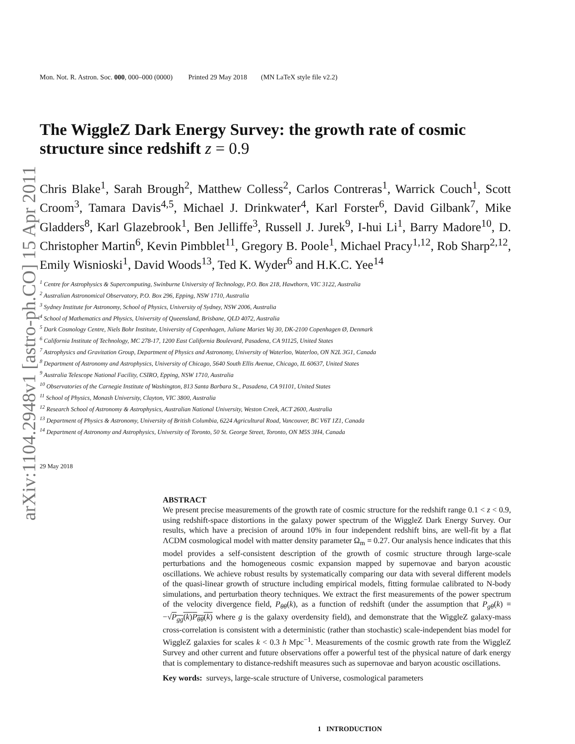arXiv:1104.2948v1 [astro-ph.CO] 15 Apr 2011
Mon. Not. R. Astron. Soc. 000, 000–000 (0000) Printed 29 May 2018 (MN LaTeX style file v2.2)
The WiggleZ Dark Energy Survey: the growth rate of cosmic structure since redshift z = 0.9
Chris Blake<sup>1</sup>, Sarah Brough<sup>2</sup>, Matthew Colless<sup>2</sup>, Carlos Contreras<sup>1</sup>, Warrick Couch<sup>1</sup>, Scott Croom<sup>3</sup>, Tamara Davis<sup>4,5</sup>, Michael J. Drinkwater<sup>4</sup>, Karl Forster<sup>6</sup>, David Gilbank<sup>7</sup>, Mike Gladders<sup>8</sup>, Karl Glazebrook<sup>1</sup>, Ben Jelliffe<sup>3</sup>, Russell J. Jurek<sup>9</sup>, I-hui Li<sup>1</sup>, Barry Madore<sup>10</sup>, D. Christopher Martin<sup>6</sup>, Kevin Pimbblet<sup>11</sup>, Gregory B. Poole<sup>1</sup>, Michael Pracy<sup>1,12</sup>, Rob Sharp<sup>2,12</sup>, Emily Wisnioski<sup>1</sup>, David Woods<sup>13</sup>, Ted K. Wyder<sup>6</sup> and H.K.C. Yee<sup>14</sup>
<sup>1</sup> Centre for Astrophysics & Supercomputing, Swinburne University of Technology, P.O. Box 218, Hawthorn, VIC 3122, Australia
<sup>2</sup> Australian Astronomical Observatory, P.O. Box 296, Epping, NSW 1710, Australia
<sup>3</sup> Sydney Institute for Astronomy, School of Physics, University of Sydney, NSW 2006, Australia
<sup>4</sup> School of Mathematics and Physics, University of Queensland, Brisbane, QLD 4072, Australia
<sup>5</sup> Dark Cosmology Centre, Niels Bohr Institute, University of Copenhagen, Juliane Maries Vej 30, DK-2100 Copenhagen Ø, Denmark
<sup>6</sup> California Institute of Technology, MC 278-17, 1200 East California Boulevard, Pasadena, CA 91125, United States
<sup>7</sup> Astrophysics and Gravitation Group, Department of Physics and Astronomy, University of Waterloo, Waterloo, ON N2L 3G1, Canada
<sup>8</sup> Department of Astronomy and Astrophysics, University of Chicago, 5640 South Ellis Avenue, Chicago, IL 60637, United States
<sup>9</sup> Australia Telescope National Facility, CSIRO, Epping, NSW 1710, Australia
<sup>10</sup> Observatories of the Carnegie Institute of Washington, 813 Santa Barbara St., Pasadena, CA 91101, United States
<sup>11</sup> School of Physics, Monash University, Clayton, VIC 3800, Australia
<sup>12</sup> Research School of Astronomy & Astrophysics, Australian National University, Weston Creek, ACT 2600, Australia
<sup>13</sup> Department of Physics & Astronomy, University of British Columbia, 6224 Agricultural Road, Vancouver, BC V6T 1Z1, Canada
<sup>14</sup> Department of Astronomy and Astrophysics, University of Toronto, 50 St. George Street, Toronto, ON M5S 3H4, Canada
29 May 2018
ABSTRACT
We present precise measurements of the growth rate of cosmic structure for the redshift range 0.1 < z < 0.9, using redshift-space distortions in the galaxy power spectrum of the WiggleZ Dark Energy Survey. Our results, which have a precision of around 10% in four independent redshift bins, are well-fit by a flat ΛCDM cosmological model with matter density parameter Ω<sub>m</sub> = 0.27. Our analysis hence indicates that this model provides a self-consistent description of the growth of cosmic structure through large-scale perturbations and the homogeneous cosmic expansion mapped by supernovae and baryon acoustic oscillations. We achieve robust results by systematically comparing our data with several different models of the quasi-linear growth of structure including empirical models, fitting formulae calibrated to N-body simulations, and perturbation theory techniques. We extract the first measurements of the power spectrum of the velocity divergence field, P<sub>θθ</sub>(k), as a function of redshift (under the assumption that P<sub>gθ</sub>(k) = −√P<sub>gg</sub>(k)P<sub>θθ</sub>(k) where g is the galaxy overdensity field), and demonstrate that the WiggleZ galaxy-mass cross-correlation is consistent with a deterministic (rather than stochastic) scale-independent bias model for WiggleZ galaxies for scales k < 0.3 h Mpc<sup>−1</sup>. Measurements of the cosmic growth rate from the WiggleZ Survey and other current and future observations offer a powerful test of the physical nature of dark energy that is complementary to distance-redshift measures such as supernovae and baryon acoustic oscillations.
Key words: surveys, large-scale structure of Universe, cosmological parameters
1 INTRODUCTION